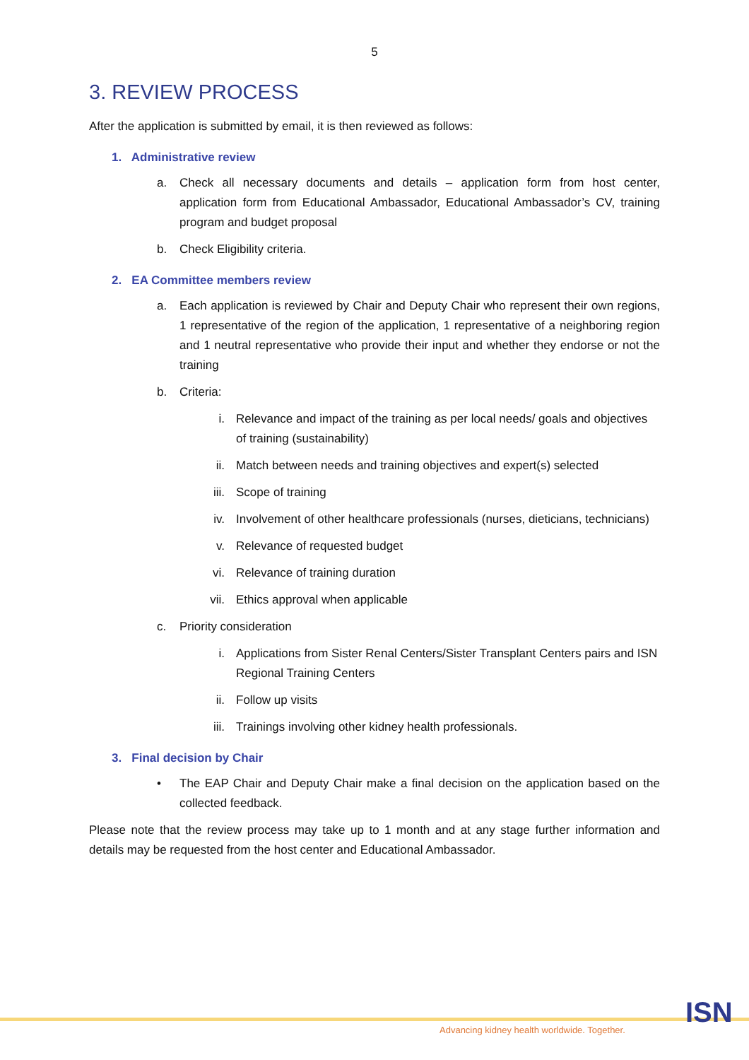5
3. REVIEW PROCESS
After the application is submitted by email, it is then reviewed as follows:
1. Administrative review
a. Check all necessary documents and details – application form from host center, application form from Educational Ambassador, Educational Ambassador’s CV, training program and budget proposal
b. Check Eligibility criteria.
2. EA Committee members review
a. Each application is reviewed by Chair and Deputy Chair who represent their own regions, 1 representative of the region of the application, 1 representative of a neighboring region and 1 neutral representative who provide their input and whether they endorse or not the training
b. Criteria:
i. Relevance and impact of the training as per local needs/ goals and objectives of training (sustainability)
ii. Match between needs and training objectives and expert(s) selected
iii. Scope of training
iv. Involvement of other healthcare professionals (nurses, dieticians, technicians)
v. Relevance of requested budget
vi. Relevance of training duration
vii. Ethics approval when applicable
c. Priority consideration
i. Applications from Sister Renal Centers/Sister Transplant Centers pairs and ISN Regional Training Centers
ii. Follow up visits
iii. Trainings involving other kidney health professionals.
3. Final decision by Chair
• The EAP Chair and Deputy Chair make a final decision on the application based on the collected feedback.
Please note that the review process may take up to 1 month and at any stage further information and details may be requested from the host center and Educational Ambassador.
Advancing kidney health worldwide. Together.
ISN